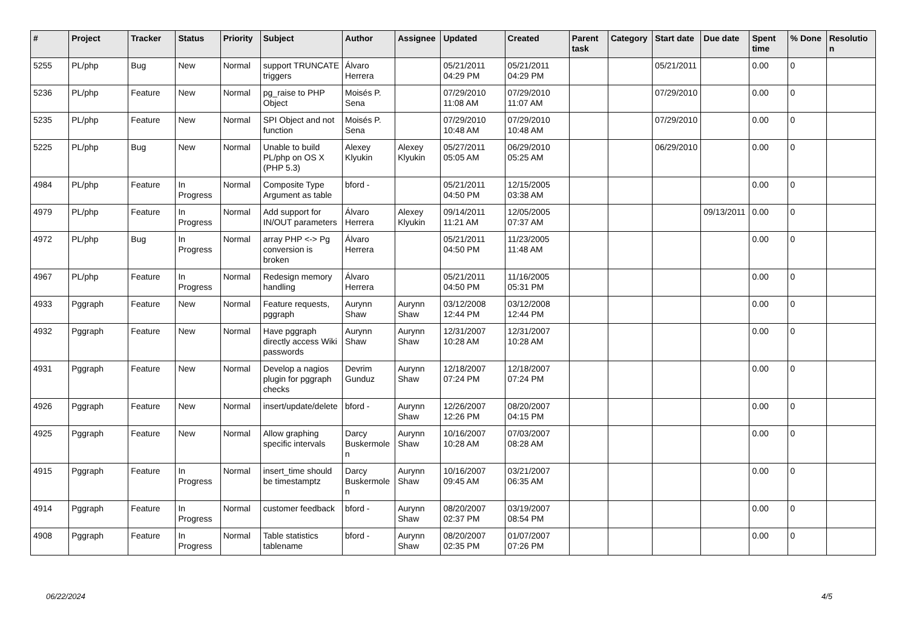| # | Project | Tracker | Status | Priority | Subject | Author | Assignee | Updated | Created | Parent task | Category | Start date | Due date | Spent time | % Done | Resolution |
| --- | --- | --- | --- | --- | --- | --- | --- | --- | --- | --- | --- | --- | --- | --- | --- | --- |
| 5255 | PL/php | Bug | New | Normal | support TRUNCATE triggers | Álvaro Herrera | | 05/21/2011 04:29 PM | 05/21/2011 04:29 PM | | | 05/21/2011 | | 0.00 | 0 | |
| 5236 | PL/php | Feature | New | Normal | pg_raise to PHP Object | Moisés P. Sena | | 07/29/2010 11:08 AM | 07/29/2010 11:07 AM | | | 07/29/2010 | | 0.00 | 0 | |
| 5235 | PL/php | Feature | New | Normal | SPI Object and not function | Moisés P. Sena | | 07/29/2010 10:48 AM | 07/29/2010 10:48 AM | | | 07/29/2010 | | 0.00 | 0 | |
| 5225 | PL/php | Bug | New | Normal | Unable to build PL/php on OS X (PHP 5.3) | Alexey Klyukin | Alexey Klyukin | 05/27/2011 05:05 AM | 06/29/2010 05:25 AM | | | 06/29/2010 | | 0.00 | 0 | |
| 4984 | PL/php | Feature | In Progress | Normal | Composite Type Argument as table | bford - | | 05/21/2011 04:50 PM | 12/15/2005 03:38 AM | | | | | 0.00 | 0 | |
| 4979 | PL/php | Feature | In Progress | Normal | Add support for IN/OUT parameters | Álvaro Herrera | Alexey Klyukin | 09/14/2011 11:21 AM | 12/05/2005 07:37 AM | | | | 09/13/2011 | 0.00 | 0 | |
| 4972 | PL/php | Bug | In Progress | Normal | array PHP <-> Pg conversion is broken | Álvaro Herrera | | 05/21/2011 04:50 PM | 11/23/2005 11:48 AM | | | | | 0.00 | 0 | |
| 4967 | PL/php | Feature | In Progress | Normal | Redesign memory handling | Álvaro Herrera | | 05/21/2011 04:50 PM | 11/16/2005 05:31 PM | | | | | 0.00 | 0 | |
| 4933 | Pggraph | Feature | New | Normal | Feature requests, pggraph | Aurynn Shaw | Aurynn Shaw | 03/12/2008 12:44 PM | 03/12/2008 12:44 PM | | | | | 0.00 | 0 | |
| 4932 | Pggraph | Feature | New | Normal | Have pggraph directly access Wiki passwords | Aurynn Shaw | Aurynn Shaw | 12/31/2007 10:28 AM | 12/31/2007 10:28 AM | | | | | 0.00 | 0 | |
| 4931 | Pggraph | Feature | New | Normal | Develop a nagios plugin for pggraph checks | Devrim Gunduz | Aurynn Shaw | 12/18/2007 07:24 PM | 12/18/2007 07:24 PM | | | | | 0.00 | 0 | |
| 4926 | Pggraph | Feature | New | Normal | insert/update/delete | bford - | Aurynn Shaw | 12/26/2007 12:26 PM | 08/20/2007 04:15 PM | | | | | 0.00 | 0 | |
| 4925 | Pggraph | Feature | New | Normal | Allow graphing specific intervals | Darcy Buskermolen | Aurynn Shaw | 10/16/2007 10:28 AM | 07/03/2007 08:28 AM | | | | | 0.00 | 0 | |
| 4915 | Pggraph | Feature | In Progress | Normal | insert_time should be timestamptz | Darcy Buskermolen | Aurynn Shaw | 10/16/2007 09:45 AM | 03/21/2007 06:35 AM | | | | | 0.00 | 0 | |
| 4914 | Pggraph | Feature | In Progress | Normal | customer feedback | bford - | Aurynn Shaw | 08/20/2007 02:37 PM | 03/19/2007 08:54 PM | | | | | 0.00 | 0 | |
| 4908 | Pggraph | Feature | In Progress | Normal | Table statistics tablename | bford - | Aurynn Shaw | 08/20/2007 02:35 PM | 01/07/2007 07:26 PM | | | | | 0.00 | 0 | |
06/22/2024 4/5